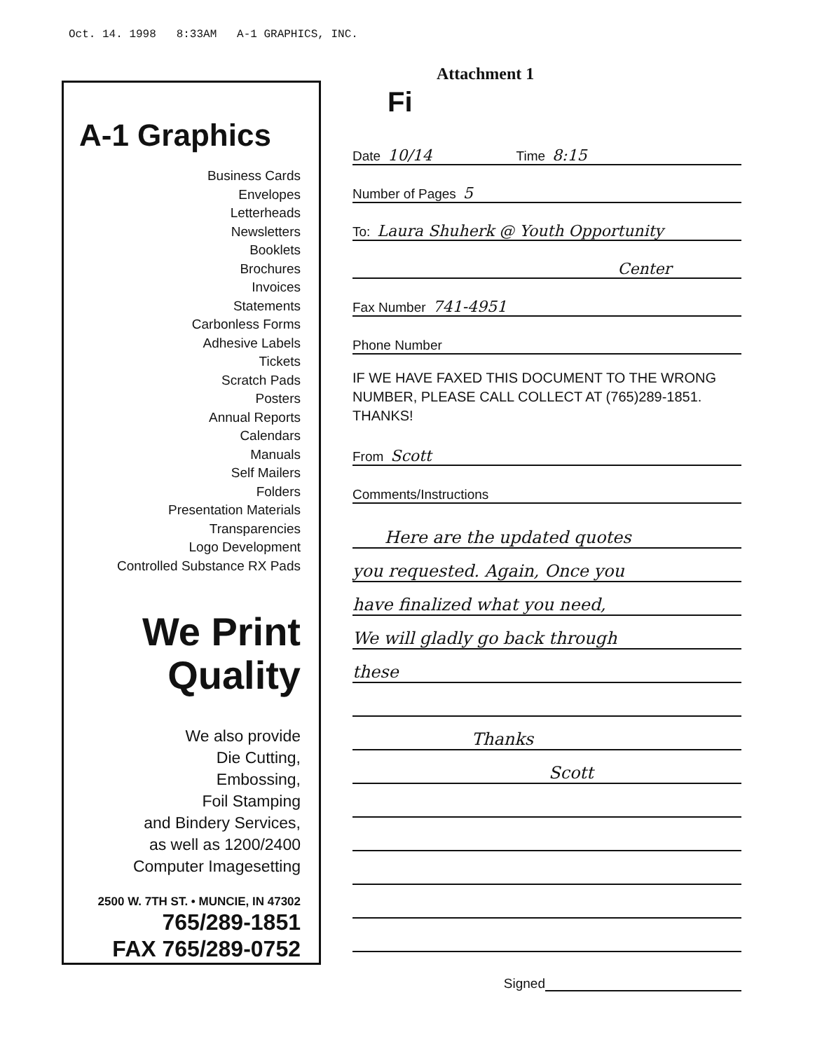Oct. 14. 1998 8:33AM A-1 GRAPHICS, INC.
A-1 Graphics
Business Cards
Envelopes
Letterheads
Newsletters
Booklets
Brochures
Invoices
Statements
Carbonless Forms
Adhesive Labels
Tickets
Scratch Pads
Posters
Annual Reports
Calendars
Manuals
Self Mailers
Folders
Presentation Materials
Transparencies
Logo Development
Controlled Substance RX Pads
We Print
Quality
We also provide
Die Cutting,
Embossing,
Foil Stamping
and Bindery Services,
as well as 1200/2400
Computer Imagesetting
2500 W. 7TH ST. • MUNCIE, IN 47302
765/289-1851
FAX 765/289-0752
Attachment 1
Fi
Date 10/14 Time 8:15
Number of Pages 5
To: Laura Shuherk @ Youth Opportunity
Center
Fax Number 741-4951
Phone Number
IF WE HAVE FAXED THIS DOCUMENT TO THE WRONG NUMBER, PLEASE CALL COLLECT AT (765)289-1851. THANKS!
From Scott
Comments/Instructions
Here are the updated quotes
you requested. Again, Once you
have finalized what you need,
We will gladly go back through
these
Thanks
Scott
Signed